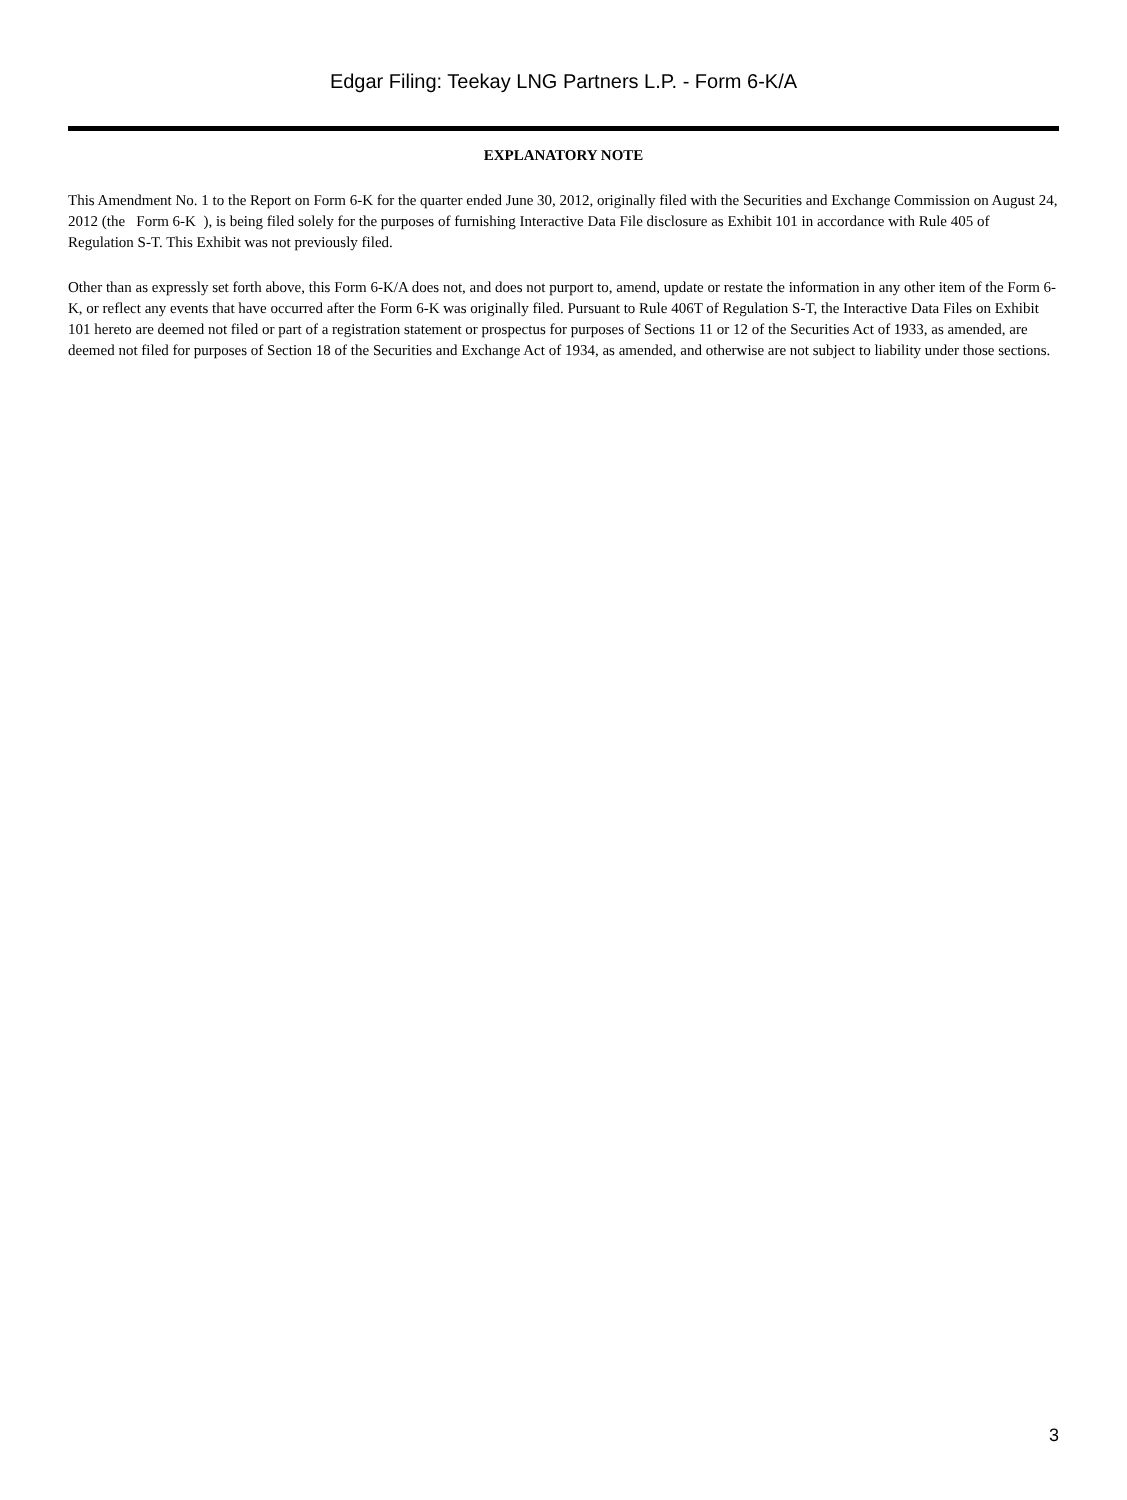Edgar Filing: Teekay LNG Partners L.P. - Form 6-K/A
EXPLANATORY NOTE
This Amendment No. 1 to the Report on Form 6-K for the quarter ended June 30, 2012, originally filed with the Securities and Exchange Commission on August 24, 2012 (the Form 6-K ), is being filed solely for the purposes of furnishing Interactive Data File disclosure as Exhibit 101 in accordance with Rule 405 of Regulation S-T. This Exhibit was not previously filed.
Other than as expressly set forth above, this Form 6-K/A does not, and does not purport to, amend, update or restate the information in any other item of the Form 6-K, or reflect any events that have occurred after the Form 6-K was originally filed. Pursuant to Rule 406T of Regulation S-T, the Interactive Data Files on Exhibit 101 hereto are deemed not filed or part of a registration statement or prospectus for purposes of Sections 11 or 12 of the Securities Act of 1933, as amended, are deemed not filed for purposes of Section 18 of the Securities and Exchange Act of 1934, as amended, and otherwise are not subject to liability under those sections.
3